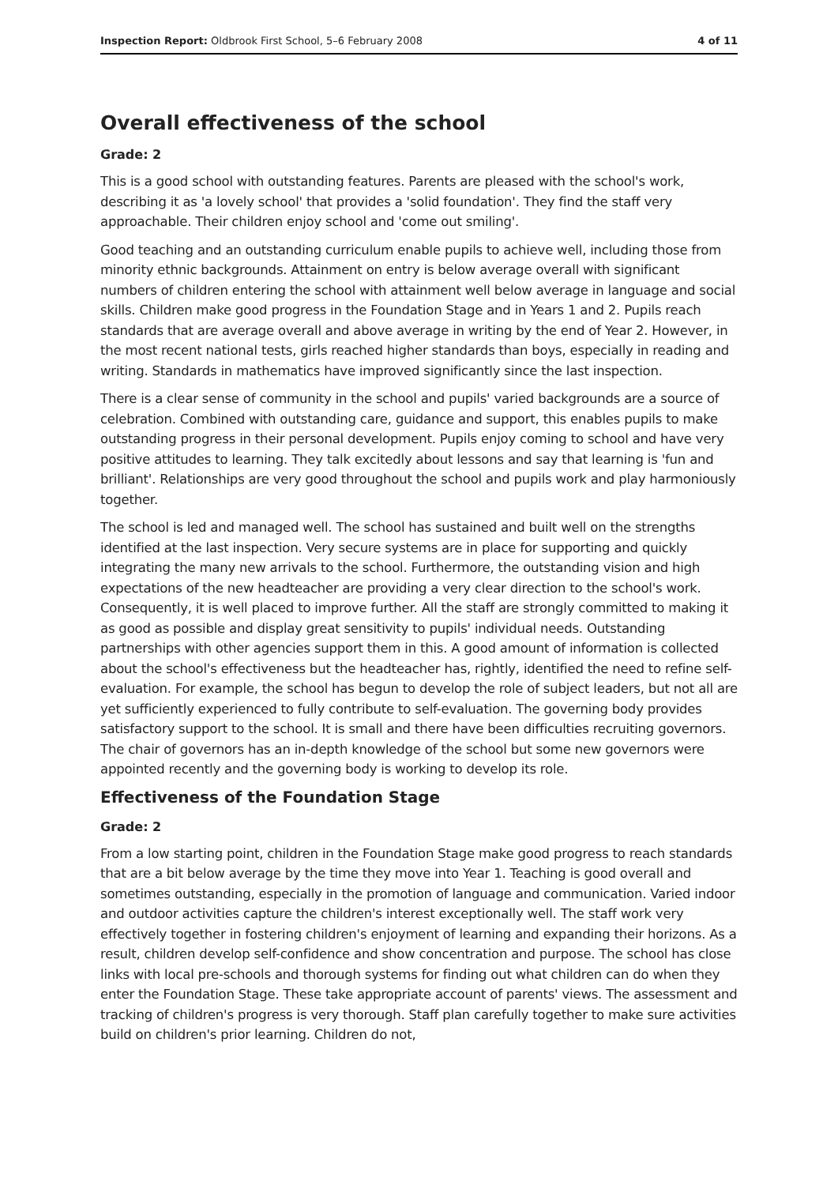Inspection Report: Oldbrook First School, 5–6 February 2008 4 of 11
Overall effectiveness of the school
Grade: 2
This is a good school with outstanding features. Parents are pleased with the school's work, describing it as 'a lovely school' that provides a 'solid foundation'. They find the staff very approachable. Their children enjoy school and 'come out smiling'.
Good teaching and an outstanding curriculum enable pupils to achieve well, including those from minority ethnic backgrounds. Attainment on entry is below average overall with significant numbers of children entering the school with attainment well below average in language and social skills. Children make good progress in the Foundation Stage and in Years 1 and 2. Pupils reach standards that are average overall and above average in writing by the end of Year 2. However, in the most recent national tests, girls reached higher standards than boys, especially in reading and writing. Standards in mathematics have improved significantly since the last inspection.
There is a clear sense of community in the school and pupils' varied backgrounds are a source of celebration. Combined with outstanding care, guidance and support, this enables pupils to make outstanding progress in their personal development. Pupils enjoy coming to school and have very positive attitudes to learning. They talk excitedly about lessons and say that learning is 'fun and brilliant'. Relationships are very good throughout the school and pupils work and play harmoniously together.
The school is led and managed well. The school has sustained and built well on the strengths identified at the last inspection. Very secure systems are in place for supporting and quickly integrating the many new arrivals to the school. Furthermore, the outstanding vision and high expectations of the new headteacher are providing a very clear direction to the school's work. Consequently, it is well placed to improve further. All the staff are strongly committed to making it as good as possible and display great sensitivity to pupils' individual needs. Outstanding partnerships with other agencies support them in this. A good amount of information is collected about the school's effectiveness but the headteacher has, rightly, identified the need to refine self-evaluation. For example, the school has begun to develop the role of subject leaders, but not all are yet sufficiently experienced to fully contribute to self-evaluation. The governing body provides satisfactory support to the school. It is small and there have been difficulties recruiting governors. The chair of governors has an in-depth knowledge of the school but some new governors were appointed recently and the governing body is working to develop its role.
Effectiveness of the Foundation Stage
Grade: 2
From a low starting point, children in the Foundation Stage make good progress to reach standards that are a bit below average by the time they move into Year 1. Teaching is good overall and sometimes outstanding, especially in the promotion of language and communication. Varied indoor and outdoor activities capture the children's interest exceptionally well. The staff work very effectively together in fostering children's enjoyment of learning and expanding their horizons. As a result, children develop self-confidence and show concentration and purpose. The school has close links with local pre-schools and thorough systems for finding out what children can do when they enter the Foundation Stage. These take appropriate account of parents' views. The assessment and tracking of children's progress is very thorough. Staff plan carefully together to make sure activities build on children's prior learning. Children do not,